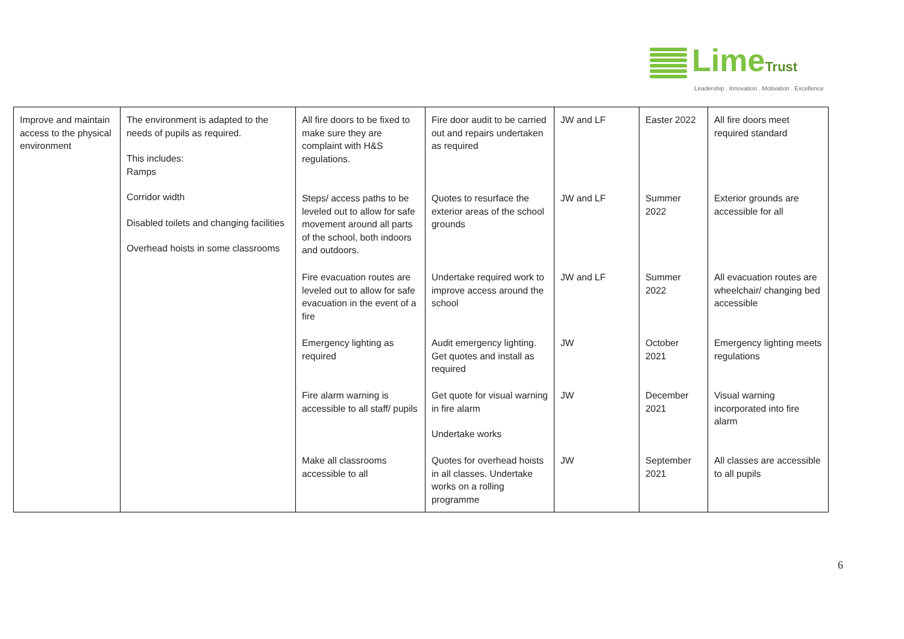LimeTrust
Leadership . Innovation . Motivation . Excellence
| Improve and maintain access to the physical environment | The environment is adapted to the needs of pupils as required. This includes: Ramps Corridor width Disabled toilets and changing facilities Overhead hoists in some classrooms | All fire doors to be fixed to make sure they are complaint with H&S regulations. | Fire door audit to be carried out and repairs undertaken as required | JW and LF | Easter 2022 | All fire doors meet required standard |
| | | Steps/ access paths to be leveled out to allow for safe movement around all parts of the school, both indoors and outdoors. | Quotes to resurface the exterior areas of the school grounds | JW and LF | Summer 2022 | Exterior grounds are accessible for all |
| | | Fire evacuation routes are leveled out to allow for safe evacuation in the event of a fire | Undertake required work to improve access around the school | JW and LF | Summer 2022 | All evacuation routes are wheelchair/ changing bed accessible |
| | | Emergency lighting as required | Audit emergency lighting. Get quotes and install as required | JW | October 2021 | Emergency lighting meets regulations |
| | | Fire alarm warning is accessible to all staff/ pupils | Get quote for visual warning in fire alarm Undertake works | JW | December 2021 | Visual warning incorporated into fire alarm |
| | | Make all classrooms accessible to all | Quotes for overhead hoists in all classes. Undertake works on a rolling programme | JW | September 2021 | All classes are accessible to all pupils |
6